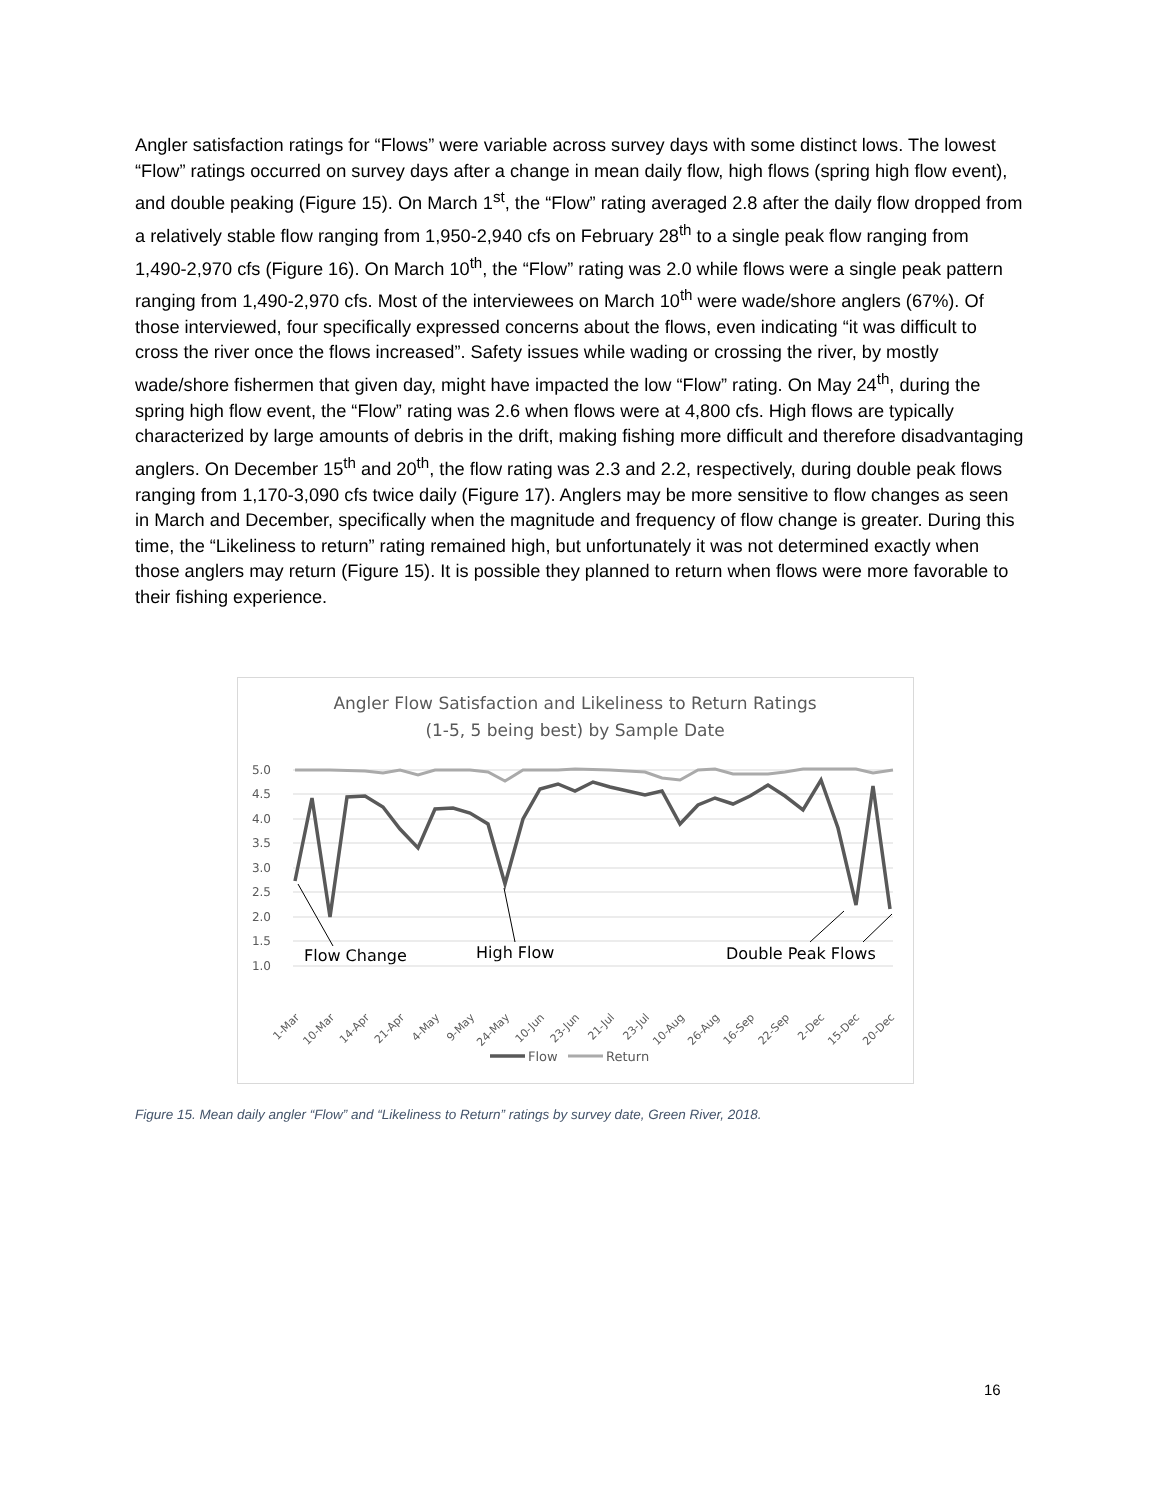Angler satisfaction ratings for “Flows” were variable across survey days with some distinct lows. The lowest “Flow” ratings occurred on survey days after a change in mean daily flow, high flows (spring high flow event), and double peaking (Figure 15). On March 1<sup>st</sup>, the “Flow” rating averaged 2.8 after the daily flow dropped from a relatively stable flow ranging from 1,950-2,940 cfs on February 28<sup>th</sup> to a single peak flow ranging from 1,490-2,970 cfs (Figure 16). On March 10<sup>th</sup>, the “Flow” rating was 2.0 while flows were a single peak pattern ranging from 1,490-2,970 cfs. Most of the interviewees on March 10<sup>th</sup> were wade/shore anglers (67%). Of those interviewed, four specifically expressed concerns about the flows, even indicating “it was difficult to cross the river once the flows increased”. Safety issues while wading or crossing the river, by mostly wade/shore fishermen that given day, might have impacted the low “Flow” rating. On May 24<sup>th</sup>, during the spring high flow event, the “Flow” rating was 2.6 when flows were at 4,800 cfs. High flows are typically characterized by large amounts of debris in the drift, making fishing more difficult and therefore disadvantaging anglers. On December 15<sup>th</sup> and 20<sup>th</sup>, the flow rating was 2.3 and 2.2, respectively, during double peak flows ranging from 1,170-3,090 cfs twice daily (Figure 17). Anglers may be more sensitive to flow changes as seen in March and December, specifically when the magnitude and frequency of flow change is greater. During this time, the “Likeliness to return” rating remained high, but unfortunately it was not determined exactly when those anglers may return (Figure 15). It is possible they planned to return when flows were more favorable to their fishing experience.
Angler Flow Satisfaction and Likeliness to Return Ratings
(1-5, 5 being best) by Sample Date
5.0
4.5
4.0
3.5
3.0
2.5
2.0
1.5
1.0
Flow Change
High Flow
Double Peak Flows
1-Mar
10-Mar
14-Apr
21-Apr
4-May
9-May
24-May
10-Jun
23-Jun
21-Jul
23-Jul
10-Aug
26-Aug
16-Sep
22-Sep
2-Dec
15-Dec
20-Dec
Flow
Return
Figure 15. Mean daily angler “Flow” and “Likeliness to Return” ratings by survey date, Green River, 2018.
16